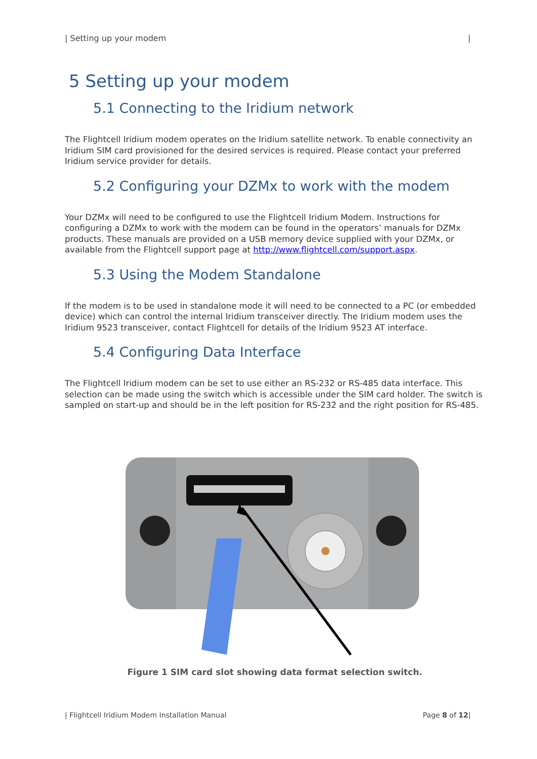| Setting up your modem |
5 Setting up your modem
5.1 Connecting to the Iridium network
The Flightcell Iridium modem operates on the Iridium satellite network. To enable connectivity an Iridium SIM card provisioned for the desired services is required. Please contact your preferred Iridium service provider for details.
5.2 Configuring your DZMx to work with the modem
Your DZMx will need to be configured to use the Flightcell Iridium Modem. Instructions for configuring a DZMx to work with the modem can be found in the operators’ manuals for DZMx products. These manuals are provided on a USB memory device supplied with your DZMx, or available from the Flightcell support page at http://www.flightcell.com/support.aspx.
5.3 Using the Modem Standalone
If the modem is to be used in standalone mode it will need to be connected to a PC (or embedded device) which can control the internal Iridium transceiver directly. The Iridium modem uses the Iridium 9523 transceiver, contact Flightcell for details of the Iridium 9523 AT interface.
5.4 Configuring Data Interface
The Flightcell Iridium modem can be set to use either an RS-232 or RS-485 data interface. This selection can be made using the switch which is accessible under the SIM card holder. The switch is sampled on start-up and should be in the left position for RS-232 and the right position for RS-485.
Figure 1 SIM card slot showing data format selection switch.
| Flightcell Iridium Modem Installation Manual Page 8 of 12|